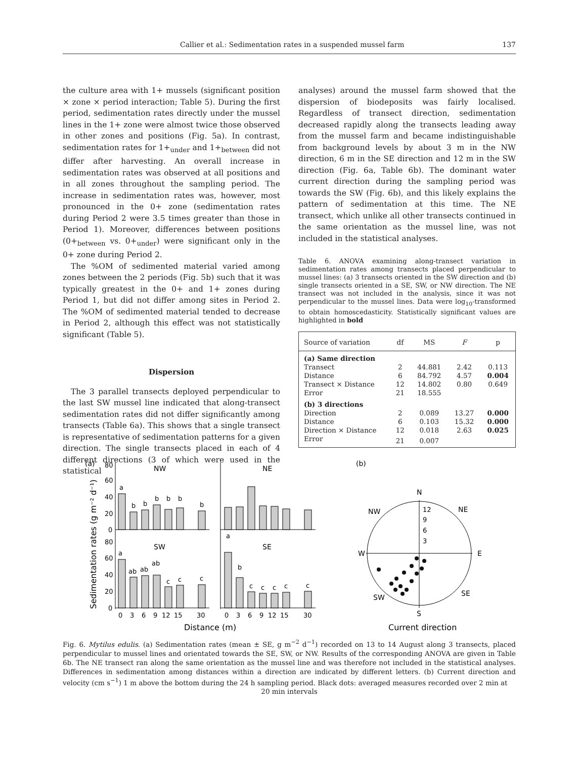Callier et al.: Sedimentation rates in a suspended mussel farm 137
the culture area with 1+ mussels (significant position × zone × period interaction; Table 5). During the first period, sedimentation rates directly under the mussel lines in the 1+ zone were almost twice those observed in other zones and positions (Fig. 5a). In contrast, sedimentation rates for 1+<sub>under</sub> and 1+<sub>between</sub> did not differ after harvesting. An overall increase in sedimentation rates was observed at all positions and in all zones throughout the sampling period. The increase in sedimentation rates was, however, most pronounced in the 0+ zone (sedimentation rates during Period 2 were 3.5 times greater than those in Period 1). Moreover, differences between positions (0+<sub>between</sub> vs. 0+<sub>under</sub>) were significant only in the 0+ zone during Period 2.
The %OM of sedimented material varied among zones between the 2 periods (Fig. 5b) such that it was typically greatest in the 0+ and 1+ zones during Period 1, but did not differ among sites in Period 2. The %OM of sedimented material tended to decrease in Period 2, although this effect was not statistically significant (Table 5).
Dispersion
The 3 parallel transects deployed perpendicular to the last SW mussel line indicated that along-transect sedimentation rates did not differ significantly among transects (Table 6a). This shows that a single transect is representative of sedimentation patterns for a given direction. The single transects placed in each of 4 different directions (3 of which were used in the statistical
analyses) around the mussel farm showed that the dispersion of biodeposits was fairly localised. Regardless of transect direction, sedimentation decreased rapidly along the transects leading away from the mussel farm and became indistinguishable from background levels by about 3 m in the NW direction, 6 m in the SE direction and 12 m in the SW direction (Fig. 6a, Table 6b). The dominant water current direction during the sampling period was towards the SW (Fig. 6b), and this likely explains the pattern of sedimentation at this time. The NE transect, which unlike all other transects continued in the same orientation as the mussel line, was not included in the statistical analyses.
Table 6. ANOVA examining along-transect variation in sedimentation rates among transects placed perpendicular to mussel lines: (a) 3 transects oriented in the SW direction and (b) single transects oriented in a SE, SW, or NW direction. The NE transect was not included in the analysis, since it was not perpendicular to the mussel lines. Data were log<sub>10</sub>-transformed to obtain homoscedasticity. Statistically significant values are highlighted in bold
| Source of variation | df | MS | F | p |
| --- | --- | --- | --- | --- |
| (a) Same direction | | | | |
| Transect | 2 | 44.881 | 2.42 | 0.113 |
| Distance | 6 | 84.792 | 4.57 | 0.004 |
| Transect × Distance | 12 | 14.802 | 0.80 | 0.649 |
| Error | 21 | 18.555 | | |
| (b) 3 directions | | | | |
| Direction | 2 | 0.089 | 13.27 | 0.000 |
| Distance | 6 | 0.103 | 15.32 | 0.000 |
| Direction × Distance | 12 | 0.018 | 2.63 | 0.025 |
| Error | 21 | 0.007 | | |
(a)
(b)
NW
NE
SW
SE
80
60
40
20
0
80
60
40
20
0
a
b
b
b
b
b
b
a
ab
ab
ab
c
c
c
a
b
c
c
c
c
c
0
3
6
9
12
15
30
0
3
6
9
12
15
30
Distance (m)
Sedimentation rates (g m⁻² d⁻¹)
N
S
W
E
NW
NE
SW
SE
12
9
6
3
Current direction
Fig. 6. Mytilus edulis. (a) Sedimentation rates (mean ± SE, g m<sup>−2</sup> d<sup>−1</sup>) recorded on 13 to 14 August along 3 transects, placed perpendicular to mussel lines and orientated towards the SE, SW, or NW. Results of the corresponding ANOVA are given in Table 6b. The NE transect ran along the same orientation as the mussel line and was therefore not included in the statistical analyses. Differences in sedimentation among distances within a direction are indicated by different letters. (b) Current direction and velocity (cm s<sup>−1</sup>) 1 m above the bottom during the 24 h sampling period. Black dots: averaged measures recorded over 2 min at
20 min intervals